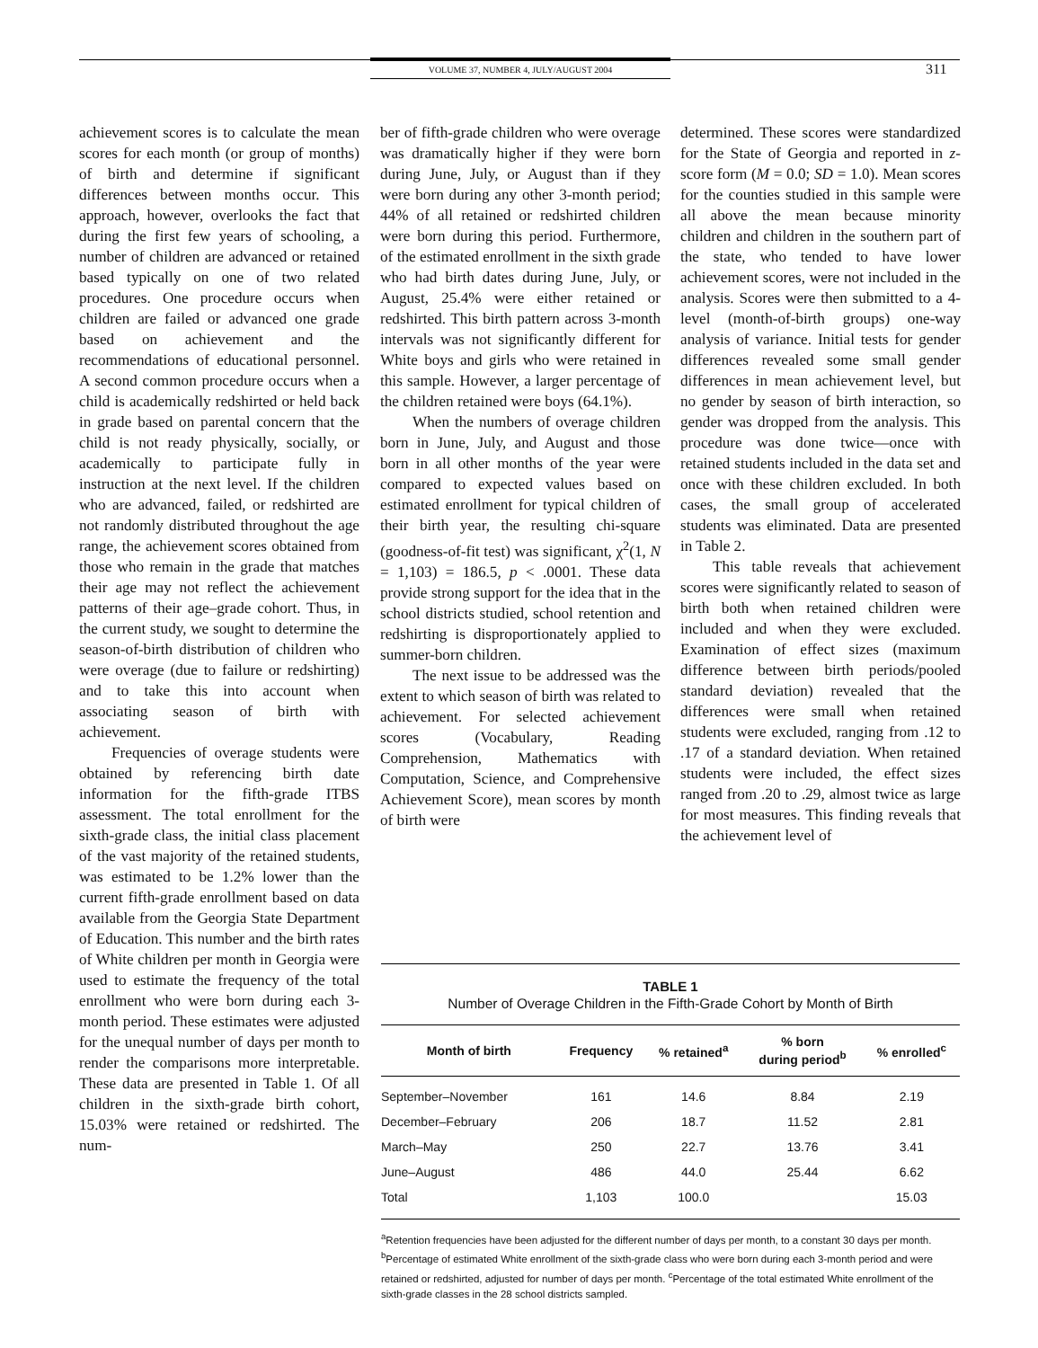VOLUME 37, NUMBER 4, JULY/AUGUST 2004 311
achievement scores is to calculate the mean scores for each month (or group of months) of birth and determine if significant differences between months occur. This approach, however, overlooks the fact that during the first few years of schooling, a number of children are advanced or retained based typically on one of two related procedures. One procedure occurs when children are failed or advanced one grade based on achievement and the recommendations of educational personnel. A second common procedure occurs when a child is academically redshirted or held back in grade based on parental concern that the child is not ready physically, socially, or academically to participate fully in instruction at the next level. If the children who are advanced, failed, or redshirted are not randomly distributed throughout the age range, the achievement scores obtained from those who remain in the grade that matches their age may not reflect the achievement patterns of their age–grade cohort. Thus, in the current study, we sought to determine the season-of-birth distribution of children who were overage (due to failure or redshirting) and to take this into account when associating season of birth with achievement.
Frequencies of overage students were obtained by referencing birth date information for the fifth-grade ITBS assessment. The total enrollment for the sixth-grade class, the initial class placement of the vast majority of the retained students, was estimated to be 1.2% lower than the current fifth-grade enrollment based on data available from the Georgia State Department of Education. This number and the birth rates of White children per month in Georgia were used to estimate the frequency of the total enrollment who were born during each 3-month period. These estimates were adjusted for the unequal number of days per month to render the comparisons more interpretable. These data are presented in Table 1. Of all children in the sixth-grade birth cohort, 15.03% were retained or redshirted. The num-
ber of fifth-grade children who were overage was dramatically higher if they were born during June, July, or August than if they were born during any other 3-month period; 44% of all retained or redshirted children were born during this period. Furthermore, of the estimated enrollment in the sixth grade who had birth dates during June, July, or August, 25.4% were either retained or redshirted. This birth pattern across 3-month intervals was not significantly different for White boys and girls who were retained in this sample. However, a larger percentage of the children retained were boys (64.1%).
When the numbers of overage children born in June, July, and August and those born in all other months of the year were compared to expected values based on estimated enrollment for typical children of their birth year, the resulting chi-square (goodness-of-fit test) was significant, χ<sup>2</sup>(1, N = 1,103) = 186.5, p < .0001. These data provide strong support for the idea that in the school districts studied, school retention and redshirting is disproportionately applied to summer-born children.
The next issue to be addressed was the extent to which season of birth was related to achievement. For selected achievement scores (Vocabulary, Reading Comprehension, Mathematics with Computation, Science, and Comprehensive Achievement Score), mean scores by month of birth were
determined. These scores were standardized for the State of Georgia and reported in z-score form (M = 0.0; SD = 1.0). Mean scores for the counties studied in this sample were all above the mean because minority children and children in the southern part of the state, who tended to have lower achievement scores, were not included in the analysis. Scores were then submitted to a 4-level (month-of-birth groups) one-way analysis of variance. Initial tests for gender differences revealed some small gender differences in mean achievement level, but no gender by season of birth interaction, so gender was dropped from the analysis. This procedure was done twice—once with retained students included in the data set and once with these children excluded. In both cases, the small group of accelerated students was eliminated. Data are presented in Table 2.
This table reveals that achievement scores were significantly related to season of birth both when retained children were included and when they were excluded. Examination of effect sizes (maximum difference between birth periods/pooled standard deviation) revealed that the differences were small when retained students were excluded, ranging from .12 to .17 of a standard deviation. When retained students were included, the effect sizes ranged from .20 to .29, almost twice as large for most measures. This finding reveals that the achievement level of
TABLE 1
Number of Overage Children in the Fifth-Grade Cohort by Month of Birth
| Month of birth | Frequency | % retained<sup>a</sup> | % born during period<sup>b</sup> | % enrolled<sup>c</sup> |
| --- | --- | --- | --- | --- |
| September–November | 161 | 14.6 | 8.84 | 2.19 |
| December–February | 206 | 18.7 | 11.52 | 2.81 |
| March–May | 250 | 22.7 | 13.76 | 3.41 |
| June–August | 486 | 44.0 | 25.44 | 6.62 |
| Total | 1,103 | 100.0 | | 15.03 |
<sup>a</sup> Retention frequencies have been adjusted for the different number of days per month, to a constant 30 days per month. <sup>b</sup>Percentage of estimated White enrollment of the sixth-grade class who were born during each 3-month period and were retained or redshirted, adjusted for number of days per month. <sup>c</sup>Percentage of the total estimated White enrollment of the sixth-grade classes in the 28 school districts sampled.